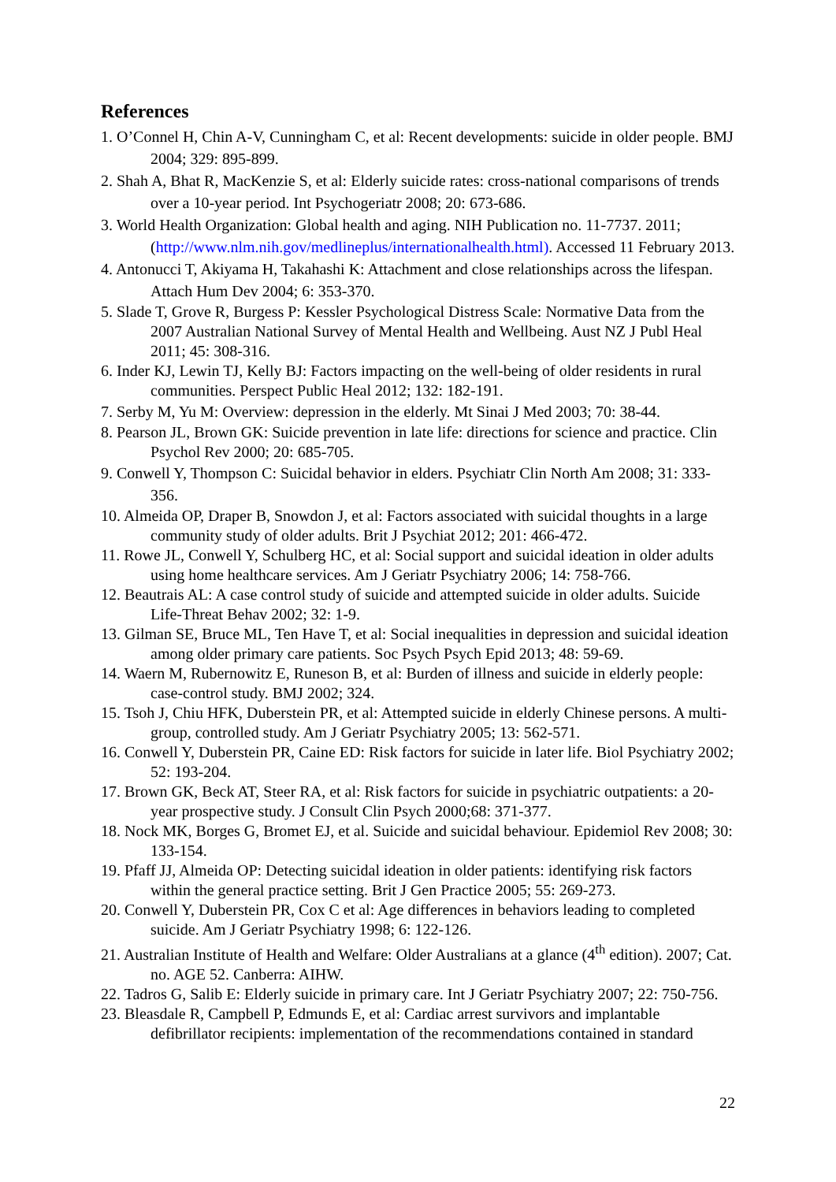References
1. O’Connel H, Chin A-V, Cunningham C, et al: Recent developments: suicide in older people. BMJ 2004; 329: 895-899.
2. Shah A, Bhat R, MacKenzie S, et al: Elderly suicide rates: cross-national comparisons of trends over a 10-year period. Int Psychogeriatr 2008; 20: 673-686.
3. World Health Organization: Global health and aging. NIH Publication no. 11-7737. 2011; (http://www.nlm.nih.gov/medlineplus/internationalhealth.html). Accessed 11 February 2013.
4. Antonucci T, Akiyama H, Takahashi K: Attachment and close relationships across the lifespan. Attach Hum Dev 2004; 6: 353-370.
5. Slade T, Grove R, Burgess P: Kessler Psychological Distress Scale: Normative Data from the 2007 Australian National Survey of Mental Health and Wellbeing. Aust NZ J Publ Heal 2011; 45: 308-316.
6. Inder KJ, Lewin TJ, Kelly BJ: Factors impacting on the well-being of older residents in rural communities. Perspect Public Heal 2012; 132: 182-191.
7. Serby M, Yu M: Overview: depression in the elderly. Mt Sinai J Med 2003; 70: 38-44.
8. Pearson JL, Brown GK: Suicide prevention in late life: directions for science and practice. Clin Psychol Rev 2000; 20: 685-705.
9. Conwell Y, Thompson C: Suicidal behavior in elders. Psychiatr Clin North Am 2008; 31: 333-356.
10. Almeida OP, Draper B, Snowdon J, et al: Factors associated with suicidal thoughts in a large community study of older adults. Brit J Psychiat 2012; 201: 466-472.
11. Rowe JL, Conwell Y, Schulberg HC, et al: Social support and suicidal ideation in older adults using home healthcare services. Am J Geriatr Psychiatry 2006; 14: 758-766.
12. Beautrais AL: A case control study of suicide and attempted suicide in older adults. Suicide Life-Threat Behav 2002; 32: 1-9.
13. Gilman SE, Bruce ML, Ten Have T, et al: Social inequalities in depression and suicidal ideation among older primary care patients. Soc Psych Psych Epid 2013; 48: 59-69.
14. Waern M, Rubernowitz E, Runeson B, et al: Burden of illness and suicide in elderly people: case-control study. BMJ 2002; 324.
15. Tsoh J, Chiu HFK, Duberstein PR, et al: Attempted suicide in elderly Chinese persons. A multi-group, controlled study. Am J Geriatr Psychiatry 2005; 13: 562-571.
16. Conwell Y, Duberstein PR, Caine ED: Risk factors for suicide in later life. Biol Psychiatry 2002; 52: 193-204.
17. Brown GK, Beck AT, Steer RA, et al: Risk factors for suicide in psychiatric outpatients: a 20-year prospective study. J Consult Clin Psych 2000;68: 371-377.
18. Nock MK, Borges G, Bromet EJ, et al. Suicide and suicidal behaviour. Epidemiol Rev 2008; 30: 133-154.
19. Pfaff JJ, Almeida OP: Detecting suicidal ideation in older patients: identifying risk factors within the general practice setting. Brit J Gen Practice 2005; 55: 269-273.
20. Conwell Y, Duberstein PR, Cox C et al: Age differences in behaviors leading to completed suicide. Am J Geriatr Psychiatry 1998; 6: 122-126.
21. Australian Institute of Health and Welfare: Older Australians at a glance (4<sup>th</sup> edition). 2007; Cat. no. AGE 52. Canberra: AIHW.
22. Tadros G, Salib E: Elderly suicide in primary care. Int J Geriatr Psychiatry 2007; 22: 750-756.
23. Bleasdale R, Campbell P, Edmunds E, et al: Cardiac arrest survivors and implantable defibrillator recipients: implementation of the recommendations contained in standard
22